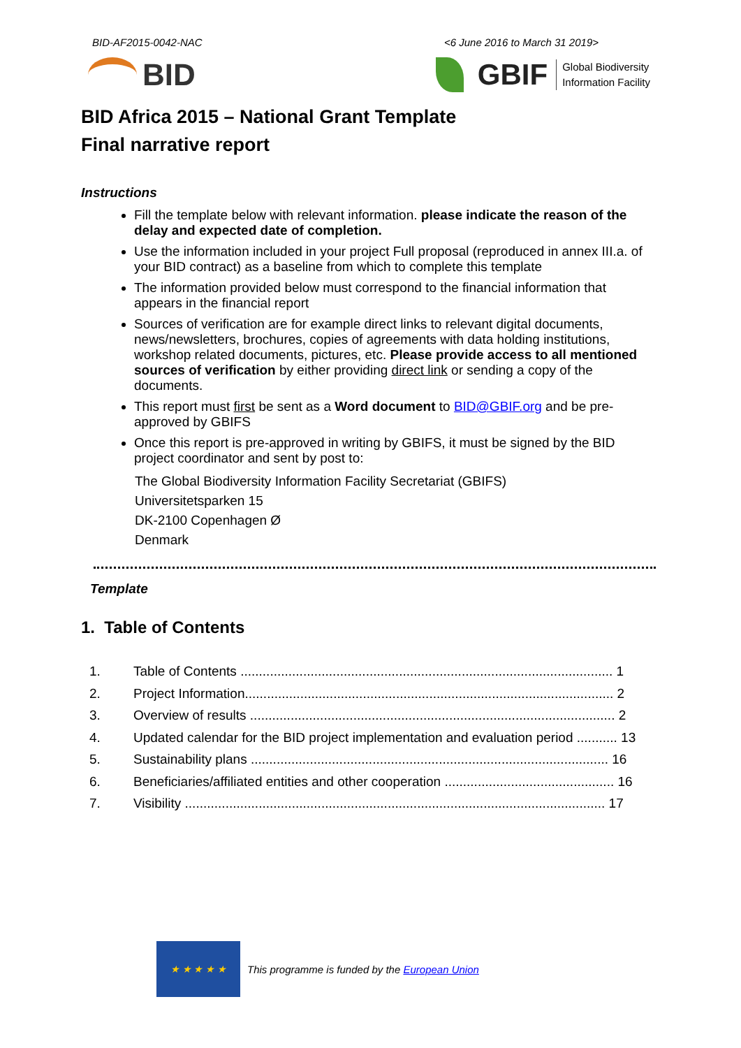BID-AF2015-0042-NAC <6 June 2016 to March 31 2019>
BID
GBIF
Global Biodiversity
Information Facility
BID Africa 2015 – National Grant Template
Final narrative report
Instructions
Fill the template below with relevant information. please indicate the reason of the delay and expected date of completion.
Use the information included in your project Full proposal (reproduced in annex III.a. of your BID contract) as a baseline from which to complete this template
The information provided below must correspond to the financial information that appears in the financial report
Sources of verification are for example direct links to relevant digital documents, news/newsletters, brochures, copies of agreements with data holding institutions, workshop related documents, pictures, etc. Please provide access to all mentioned sources of verification by either providing direct link or sending a copy of the documents.
This report must first be sent as a Word document to BID@GBIF.org and be pre-approved by GBIFS
Once this report is pre-approved in writing by GBIFS, it must be signed by the BID project coordinator and sent by post to:
The Global Biodiversity Information Facility Secretariat (GBIFS)
Universitetsparken 15
DK-2100 Copenhagen Ø
Denmark
Template
1. Table of Contents
1. Table of Contents ..................................................................................................... 1
2. Project Information.................................................................................................... 2
3. Overview of results ................................................................................................... 2
4. Updated calendar for the BID project implementation and evaluation period ........... 13
5. Sustainability plans ................................................................................................. 16
6. Beneficiaries/affiliated entities and other cooperation .............................................. 16
7. Visibility .................................................................................................................. 17
★ ★ ★ ★ ★
This programme is funded by the European Union